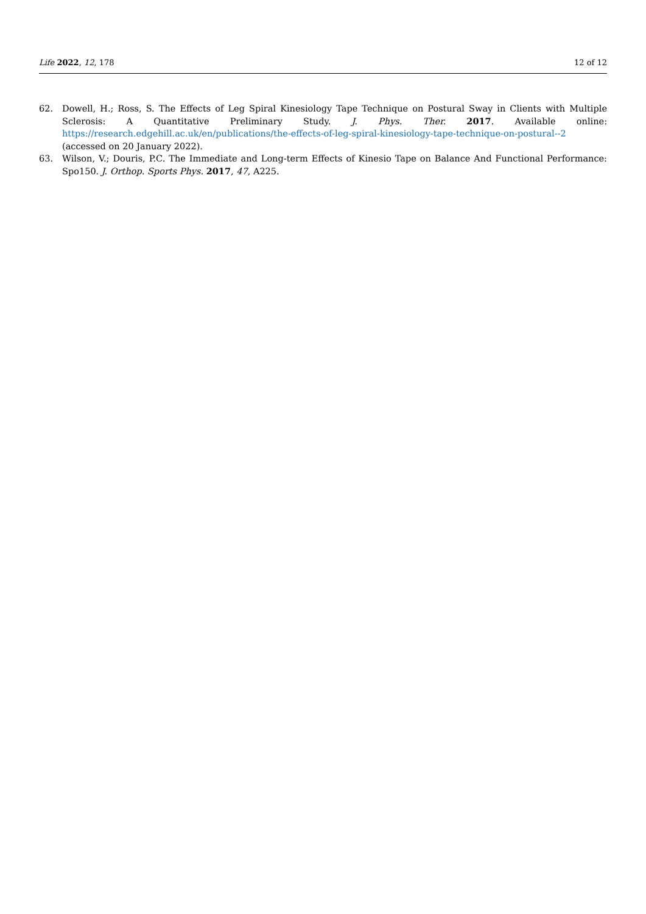Life 2022, 12, 178 12 of 12
62. Dowell, H.; Ross, S. The Effects of Leg Spiral Kinesiology Tape Technique on Postural Sway in Clients with Multiple Sclerosis: A Quantitative Preliminary Study. J. Phys. Ther. 2017. Available online: https://research.edgehill.ac.uk/en/publications/the-effects-of-leg-spiral-kinesiology-tape-technique-on-postural--2 (accessed on 20 January 2022).
63. Wilson, V.; Douris, P.C. The Immediate and Long-term Effects of Kinesio Tape on Balance And Functional Performance: Spo150. J. Orthop. Sports Phys. 2017, 47, A225.